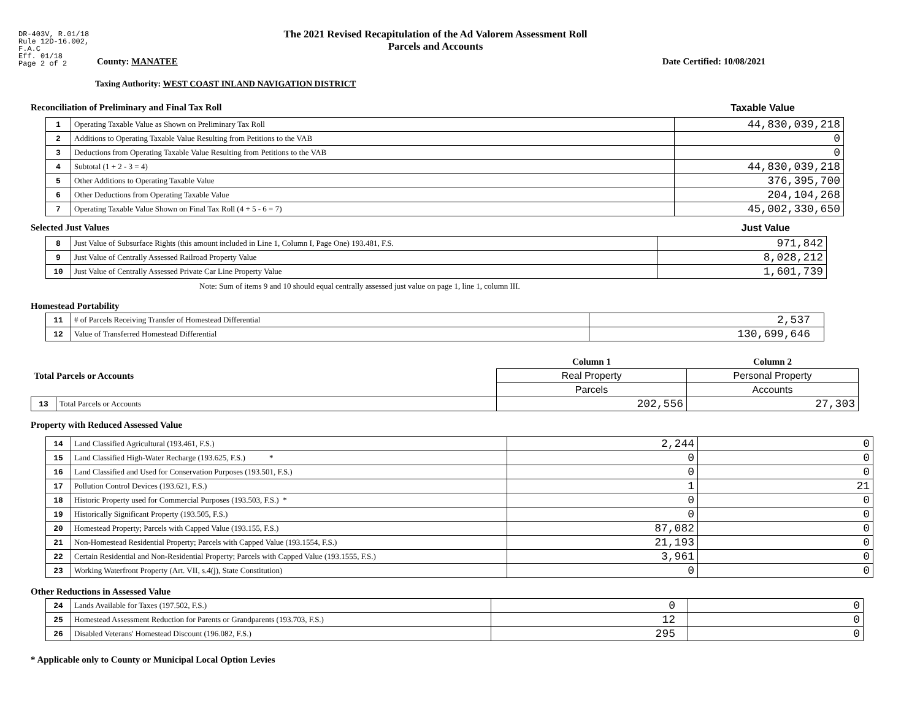DR-403V, R.01/18
Rule 12D-16.002,
F.A.C
Eff. 01/18
Page 2 of 2
The 2021 Revised Recapitulation of the Ad Valorem Assessment Roll
Parcels and Accounts
County: MANATEE Date Certified: 10/08/2021
Taxing Authority: WEST COAST INLAND NAVIGATION DISTRICT
Reconciliation of Preliminary and Final Tax Roll
Taxable Value
| 1 | Operating Taxable Value as Shown on Preliminary Tax Roll | 44,830,039,218 |
| 2 | Additions to Operating Taxable Value Resulting from Petitions to the VAB | 0 |
| 3 | Deductions from Operating Taxable Value Resulting from Petitions to the VAB | 0 |
| 4 | Subtotal (1 + 2 - 3 = 4) | 44,830,039,218 |
| 5 | Other Additions to Operating Taxable Value | 376,395,700 |
| 6 | Other Deductions from Operating Taxable Value | 204,104,268 |
| 7 | Operating Taxable Value Shown on Final Tax Roll (4 + 5 - 6 = 7) | 45,002,330,650 |
Selected Just Values Just Value
| 8 | Just Value of Subsurface Rights (this amount included in Line 1, Column I, Page One) 193.481, F.S. | 971,842 |
| 9 | Just Value of Centrally Assessed Railroad Property Value | 8,028,212 |
| 10 | Just Value of Centrally Assessed Private Car Line Property Value | 1,601,739 |
Note: Sum of items 9 and 10 should equal centrally assessed just value on page 1, line 1, column III.
Homestead Portability
| 11 | # of Parcels Receiving Transfer of Homestead Differential | 2,537 |
| 12 | Value of Transferred Homestead Differential | 130,699,646 |
| Total Parcels or Accounts | | Column 1 | Column 2 |
| | | Real Property | Personal Property |
| | | Parcels | Accounts |
| 13 | Total Parcels or Accounts | 202,556 | 27,303 |
Property with Reduced Assessed Value
| 14 | Land Classified Agricultural (193.461, F.S.) | 2,244 | 0 |
| 15 | Land Classified High-Water Recharge (193.625, F.S.) * | 0 | 0 |
| 16 | Land Classified and Used for Conservation Purposes (193.501, F.S.) | 0 | 0 |
| 17 | Pollution Control Devices (193.621, F.S.) | 1 | 21 |
| 18 | Historic Property used for Commercial Purposes (193.503, F.S.) * | 0 | 0 |
| 19 | Historically Significant Property (193.505, F.S.) | 0 | 0 |
| 20 | Homestead Property; Parcels with Capped Value (193.155, F.S.) | 87,082 | 0 |
| 21 | Non-Homestead Residential Property; Parcels with Capped Value (193.1554, F.S.) | 21,193 | 0 |
| 22 | Certain Residential and Non-Residential Property; Parcels with Capped Value (193.1555, F.S.) | 3,961 | 0 |
| 23 | Working Waterfront Property (Art. VII, s.4(j), State Constitution) | 0 | 0 |
Other Reductions in Assessed Value
| 24 | Lands Available for Taxes (197.502, F.S.) | 0 | 0 |
| 25 | Homestead Assessment Reduction for Parents or Grandparents (193.703, F.S.) | 12 | 0 |
| 26 | Disabled Veterans' Homestead Discount (196.082, F.S.) | 295 | 0 |
* Applicable only to County or Municipal Local Option Levies